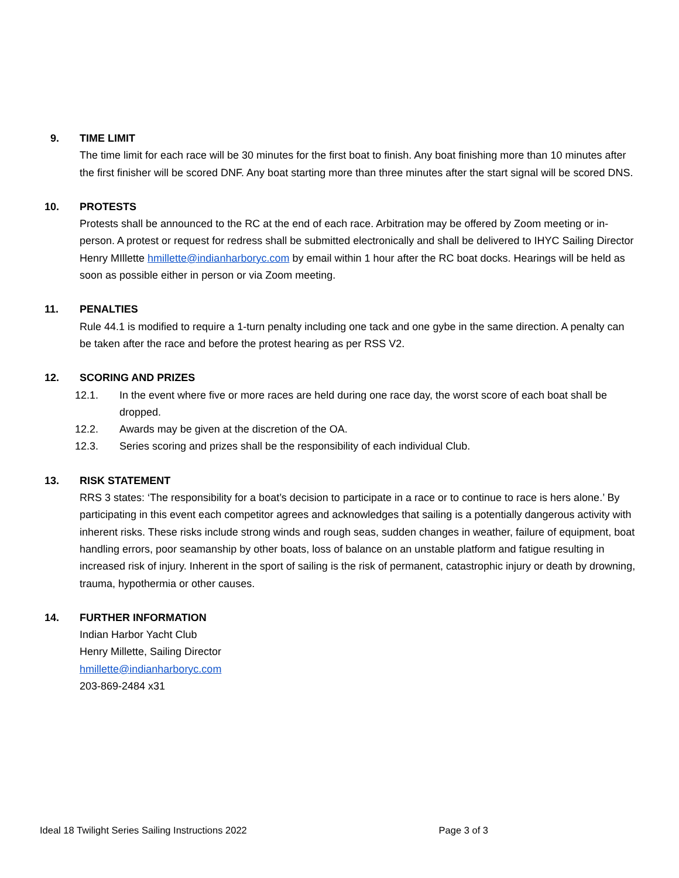9. TIME LIMIT
The time limit for each race will be 30 minutes for the first boat to finish. Any boat finishing more than 10 minutes after the first finisher will be scored DNF. Any boat starting more than three minutes after the start signal will be scored DNS.
10. PROTESTS
Protests shall be announced to the RC at the end of each race. Arbitration may be offered by Zoom meeting or in-person. A protest or request for redress shall be submitted electronically and shall be delivered to IHYC Sailing Director Henry MIllette hmillette@indianharboryc.com by email within 1 hour after the RC boat docks. Hearings will be held as soon as possible either in person or via Zoom meeting.
11. PENALTIES
Rule 44.1 is modified to require a 1-turn penalty including one tack and one gybe in the same direction. A penalty can be taken after the race and before the protest hearing as per RSS V2.
12. SCORING AND PRIZES
12.1. In the event where five or more races are held during one race day, the worst score of each boat shall be dropped.
12.2. Awards may be given at the discretion of the OA.
12.3. Series scoring and prizes shall be the responsibility of each individual Club.
13. RISK STATEMENT
RRS 3 states: ‘The responsibility for a boat’s decision to participate in a race or to continue to race is hers alone.’ By participating in this event each competitor agrees and acknowledges that sailing is a potentially dangerous activity with inherent risks. These risks include strong winds and rough seas, sudden changes in weather, failure of equipment, boat handling errors, poor seamanship by other boats, loss of balance on an unstable platform and fatigue resulting in increased risk of injury. Inherent in the sport of sailing is the risk of permanent, catastrophic injury or death by drowning, trauma, hypothermia or other causes.
14. FURTHER INFORMATION
Indian Harbor Yacht Club
Henry Millette, Sailing Director
hmillette@indianharboryc.com
203-869-2484 x31
Ideal 18 Twilight Series Sailing Instructions 2022 Page 3 of 3